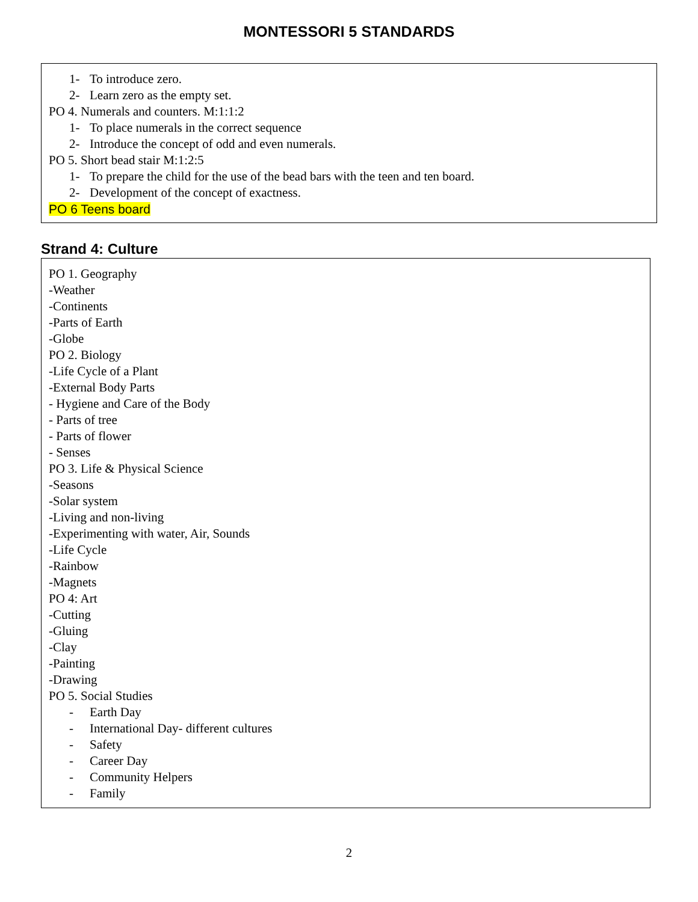MONTESSORI 5 STANDARDS
1- To introduce zero.
2- Learn zero as the empty set.
PO 4. Numerals and counters. M:1:1:2
1- To place numerals in the correct sequence
2- Introduce the concept of odd and even numerals.
PO 5. Short bead stair M:1:2:5
1- To prepare the child for the use of the bead bars with the teen and ten board.
2- Development of the concept of exactness.
PO 6 Teens board
Strand 4: Culture
PO 1. Geography
-Weather
-Continents
-Parts of Earth
-Globe
PO 2. Biology
-Life Cycle of a Plant
-External Body Parts
- Hygiene and Care of the Body
- Parts of tree
- Parts of flower
- Senses
PO 3. Life & Physical Science
-Seasons
-Solar system
-Living and non-living
-Experimenting with water, Air, Sounds
-Life Cycle
-Rainbow
-Magnets
PO 4: Art
-Cutting
-Gluing
-Clay
-Painting
-Drawing
PO 5. Social Studies
- Earth Day
- International Day- different cultures
- Safety
- Career Day
- Community Helpers
- Family
2